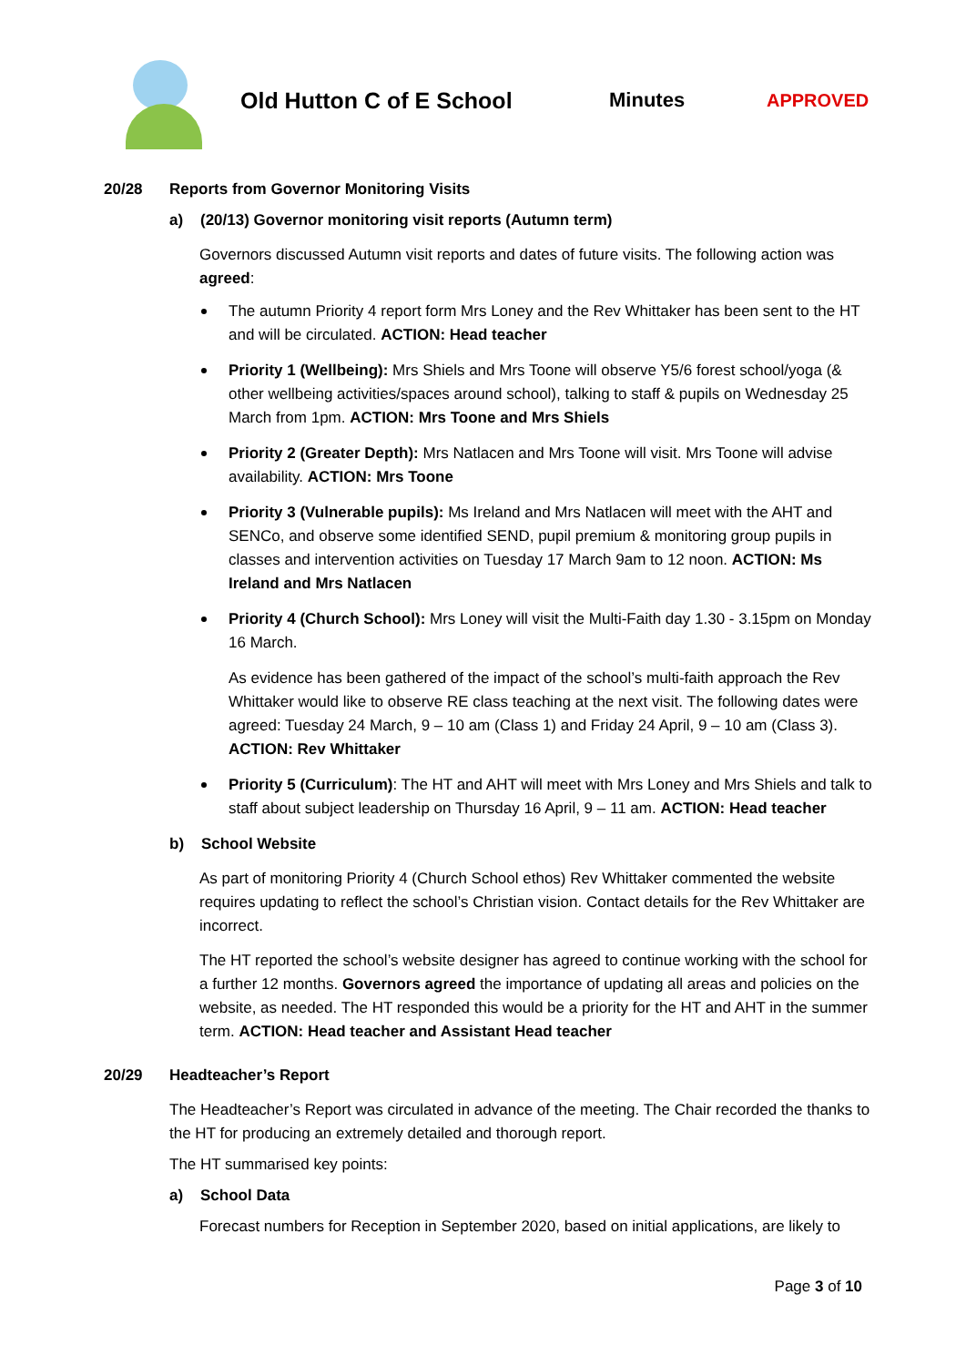Old Hutton C of E School Minutes APPROVED
20/28 Reports from Governor Monitoring Visits
a) (20/13) Governor monitoring visit reports (Autumn term)
Governors discussed Autumn visit reports and dates of future visits. The following action was agreed:
The autumn Priority 4 report form Mrs Loney and the Rev Whittaker has been sent to the HT and will be circulated. ACTION: Head teacher
Priority 1 (Wellbeing): Mrs Shiels and Mrs Toone will observe Y5/6 forest school/yoga (& other wellbeing activities/spaces around school), talking to staff & pupils on Wednesday 25 March from 1pm. ACTION: Mrs Toone and Mrs Shiels
Priority 2 (Greater Depth): Mrs Natlacen and Mrs Toone will visit. Mrs Toone will advise availability. ACTION: Mrs Toone
Priority 3 (Vulnerable pupils): Ms Ireland and Mrs Natlacen will meet with the AHT and SENCo, and observe some identified SEND, pupil premium & monitoring group pupils in classes and intervention activities on Tuesday 17 March 9am to 12 noon. ACTION: Ms Ireland and Mrs Natlacen
Priority 4 (Church School): Mrs Loney will visit the Multi-Faith day 1.30 - 3.15pm on Monday 16 March.
As evidence has been gathered of the impact of the school’s multi-faith approach the Rev Whittaker would like to observe RE class teaching at the next visit. The following dates were agreed: Tuesday 24 March, 9 – 10 am (Class 1) and Friday 24 April, 9 – 10 am (Class 3). ACTION: Rev Whittaker
Priority 5 (Curriculum): The HT and AHT will meet with Mrs Loney and Mrs Shiels and talk to staff about subject leadership on Thursday 16 April, 9 – 11 am. ACTION: Head teacher
b) School Website
As part of monitoring Priority 4 (Church School ethos) Rev Whittaker commented the website requires updating to reflect the school’s Christian vision. Contact details for the Rev Whittaker are incorrect.
The HT reported the school’s website designer has agreed to continue working with the school for a further 12 months. Governors agreed the importance of updating all areas and policies on the website, as needed. The HT responded this would be a priority for the HT and AHT in the summer term. ACTION: Head teacher and Assistant Head teacher
20/29 Headteacher’s Report
The Headteacher’s Report was circulated in advance of the meeting. The Chair recorded the thanks to the HT for producing an extremely detailed and thorough report.
The HT summarised key points:
a) School Data
Forecast numbers for Reception in September 2020, based on initial applications, are likely to
Page 3 of 10